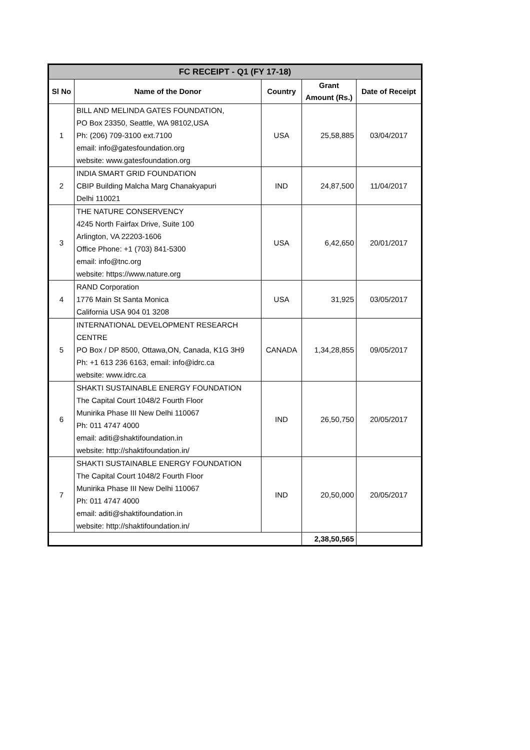| FC RECEIPT - Q1 (FY 17-18) | | | | |
| Sl No | Name of the Donor | Country | Grant Amount (Rs.) | Date of Receipt |
| 1 | BILL AND MELINDA GATES FOUNDATION, PO Box 23350, Seattle, WA 98102,USA Ph: (206) 709-3100 ext.7100 email: info@gatesfoundation.org website: www.gatesfoundation.org | USA | 25,58,885 | 03/04/2017 |
| 2 | INDIA SMART GRID FOUNDATION CBIP Building Malcha Marg Chanakyapuri Delhi 110021 | IND | 24,87,500 | 11/04/2017 |
| 3 | THE NATURE CONSERVENCY 4245 North Fairfax Drive, Suite 100 Arlington, VA 22203-1606 Office Phone: +1 (703) 841-5300 email: info@tnc.org website: https://www.nature.org | USA | 6,42,650 | 20/01/2017 |
| 4 | RAND Corporation 1776 Main St Santa Monica California USA 904 01 3208 | USA | 31,925 | 03/05/2017 |
| 5 | INTERNATIONAL DEVELOPMENT RESEARCH CENTRE PO Box / DP 8500, Ottawa,ON, Canada, K1G 3H9 Ph: +1 613 236 6163, email: info@idrc.ca website: www.idrc.ca | CANADA | 1,34,28,855 | 09/05/2017 |
| 6 | SHAKTI SUSTAINABLE ENERGY FOUNDATION The Capital Court 1048/2 Fourth Floor Munirika Phase III New Delhi 110067 Ph: 011 4747 4000 email: aditi@shaktifoundation.in website: http://shaktifoundation.in/ | IND | 26,50,750 | 20/05/2017 |
| 7 | SHAKTI SUSTAINABLE ENERGY FOUNDATION The Capital Court 1048/2 Fourth Floor Munirika Phase III New Delhi 110067 Ph: 011 4747 4000 email: aditi@shaktifoundation.in website: http://shaktifoundation.in/ | IND | 20,50,000 | 20/05/2017 |
| | | | 2,38,50,565 | |